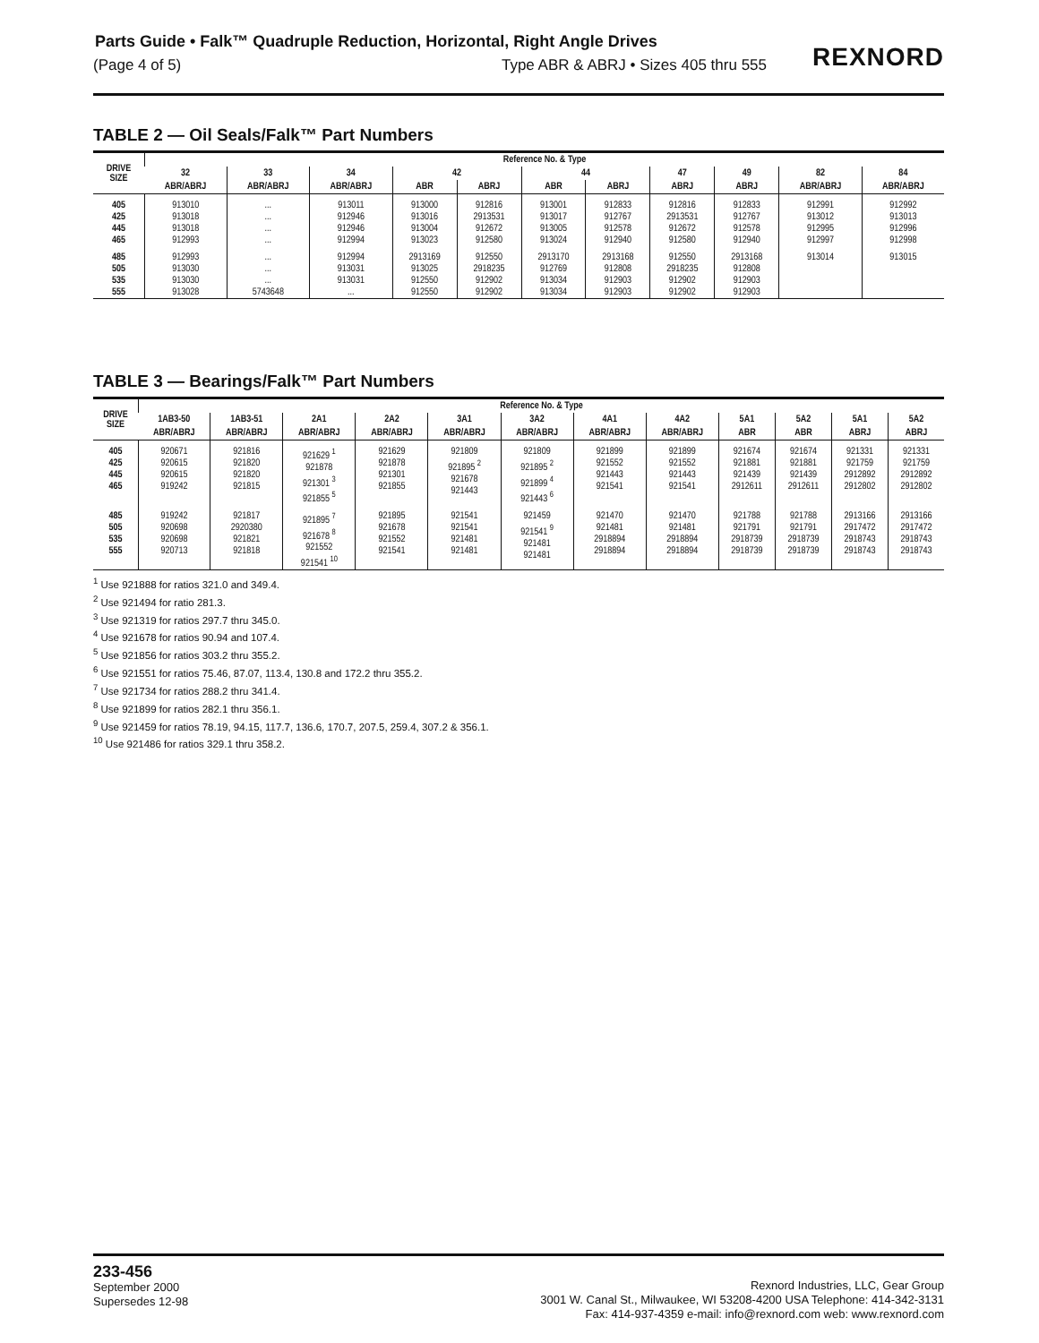Parts Guide • Falk™ Quadruple Reduction, Horizontal, Right Angle Drives
(Page 4 of 5) Type ABR & ABRJ • Sizes 405 thru 555
REXNORD
TABLE 2 — Oil Seals/Falk™ Part Numbers
| DRIVE SIZE | Reference No. & Type | | | | | | | | | | |
| --- | --- | --- | --- | --- | --- | --- | --- | --- | --- | --- | --- |
| | 32 | 33 | 34 | 42 | | 44 | | 47 | 49 | 82 | 84 |
| | ABR/ABRJ | ABR/ABRJ | ABR/ABRJ | ABR | ABRJ | ABR | ABRJ | ABRJ | ABRJ | ABR/ABRJ | ABR/ABRJ |
| 405 425 445 465 | 913010 913018 913018 912993 | ... ... ... ... | 913011 912946 912946 912994 | 913000 913016 913004 913023 | 912816 2913531 912672 912580 | 913001 913017 913005 913024 | 912833 912767 912578 912940 | 912816 2913531 912672 912580 | 912833 912767 912578 912940 | 912991 913012 912995 912997 | 912992 913013 912996 912998 |
| 485 505 535 555 | 912993 913030 913030 913028 | ... ... ... 5743648 | 912994 913031 913031 ... | 2913169 913025 912550 912550 | 912550 2918235 912902 912902 | 2913170 912769 913034 913034 | 2913168 912808 912903 912903 | 912550 2918235 912902 912902 | 2913168 912808 912903 912903 | 913014 | 913015 |
TABLE 3 — Bearings/Falk™ Part Numbers
| DRIVE SIZE | Reference No. & Type | | | | | | | | | | | |
| --- | --- | --- | --- | --- | --- | --- | --- | --- | --- | --- | --- | --- |
| | 1AB3-50 | 1AB3-51 | 2A1 | 2A2 | 3A1 | 3A2 | 4A1 | 4A2 | 5A1 | 5A2 | 5A1 | 5A2 |
| | ABR/ABRJ | ABR/ABRJ | ABR/ABRJ | ABR/ABRJ | ABR/ABRJ | ABR/ABRJ | ABR/ABRJ | ABR/ABRJ | ABR | ABR | ABRJ | ABRJ |
| 405 425 445 465 | 920671 920615 920615 919242 | 921816 921820 921820 921815 | 921629 <sup>1</sup> 921878 921301 <sup>3</sup> 921855 <sup>5</sup> | 921629 921878 921301 921855 | 921809 921895 <sup>2</sup> 921678 921443 | 921809 921895 <sup>2</sup> 921899 <sup>4</sup> 921443 <sup>6</sup> | 921899 921552 921443 921541 | 921899 921552 921443 921541 | 921674 921881 921439 2912611 | 921674 921881 921439 2912611 | 921331 921759 2912892 2912802 | 921331 921759 2912892 2912802 |
| 485 505 535 555 | 919242 920698 920698 920713 | 921817 2920380 921821 921818 | 921895 <sup>7</sup> 921678 <sup>8</sup> 921552 921541 <sup>10</sup> | 921895 921678 921552 921541 | 921541 921541 921481 921481 | 921459 921541 <sup>9</sup> 921481 921481 | 921470 921481 2918894 2918894 | 921470 921481 2918894 2918894 | 921788 921791 2918739 2918739 | 921788 921791 2918739 2918739 | 2913166 2917472 2918743 2918743 | 2913166 2917472 2918743 2918743 |
<sup>1</sup> Use 921888 for ratios 321.0 and 349.4.
<sup>2</sup> Use 921494 for ratio 281.3.
<sup>3</sup> Use 921319 for ratios 297.7 thru 345.0.
<sup>4</sup> Use 921678 for ratios 90.94 and 107.4.
<sup>5</sup> Use 921856 for ratios 303.2 thru 355.2.
<sup>6</sup> Use 921551 for ratios 75.46, 87.07, 113.4, 130.8 and 172.2 thru 355.2.
<sup>7</sup> Use 921734 for ratios 288.2 thru 341.4.
<sup>8</sup> Use 921899 for ratios 282.1 thru 356.1.
<sup>9</sup> Use 921459 for ratios 78.19, 94.15, 117.7, 136.6, 170.7, 207.5, 259.4, 307.2 & 356.1.
<sup>10</sup> Use 921486 for ratios 329.1 thru 358.2.
233-456
September 2000
Supersedes 12-98
Rexnord Industries, LLC, Gear Group
3001 W. Canal St., Milwaukee, WI 53208-4200 USA Telephone: 414-342-3131
Fax: 414-937-4359 e-mail: info@rexnord.com web: www.rexnord.com